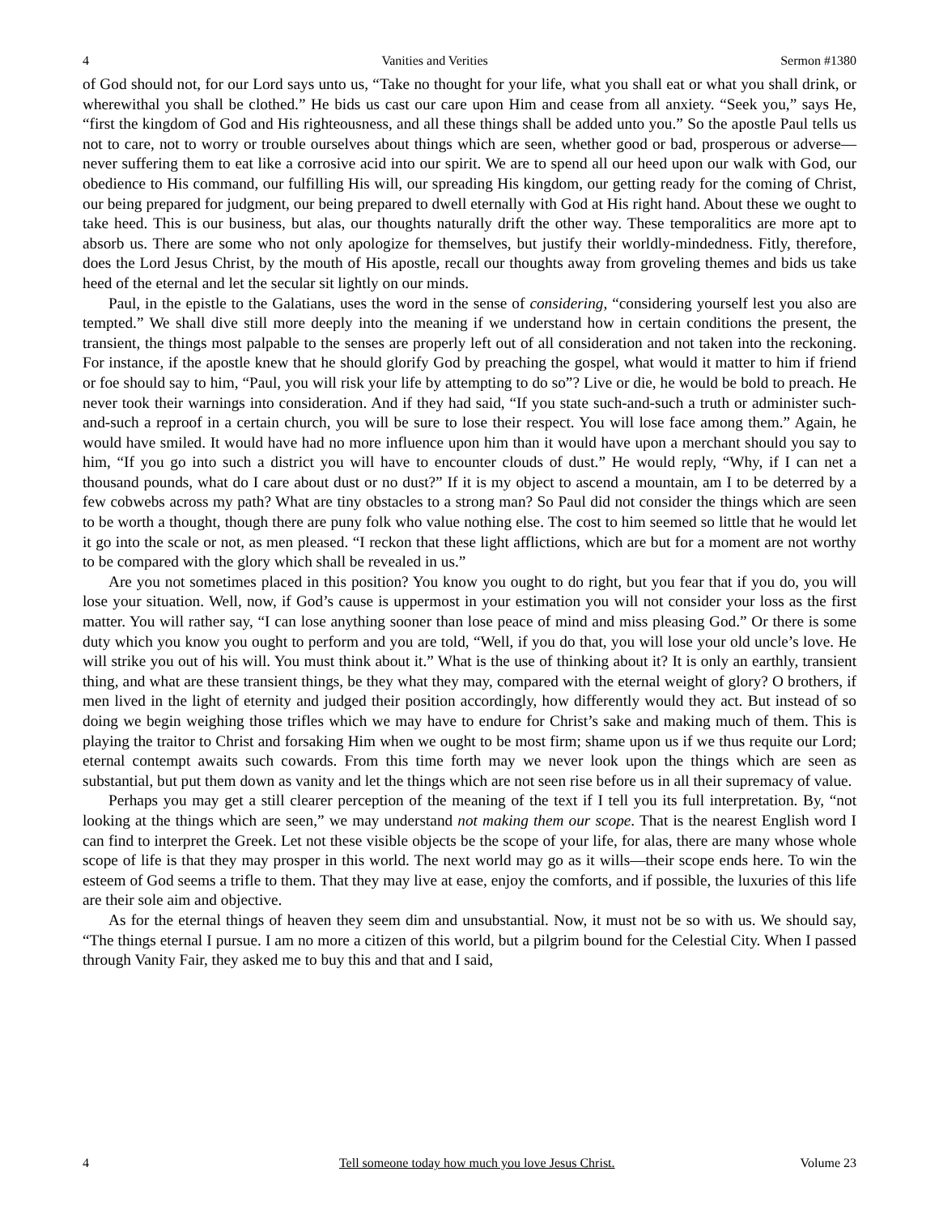4 Vanities and Verities Sermon #1380
of God should not, for our Lord says unto us, “Take no thought for your life, what you shall eat or what you shall drink, or wherewithal you shall be clothed.” He bids us cast our care upon Him and cease from all anxiety. “Seek you,” says He, “first the kingdom of God and His righteousness, and all these things shall be added unto you.” So the apostle Paul tells us not to care, not to worry or trouble ourselves about things which are seen, whether good or bad, prosperous or adverse—never suffering them to eat like a corrosive acid into our spirit. We are to spend all our heed upon our walk with God, our obedience to His command, our fulfilling His will, our spreading His kingdom, our getting ready for the coming of Christ, our being prepared for judgment, our being prepared to dwell eternally with God at His right hand. About these we ought to take heed. This is our business, but alas, our thoughts naturally drift the other way. These temporalitics are more apt to absorb us. There are some who not only apologize for themselves, but justify their worldly-mindedness. Fitly, therefore, does the Lord Jesus Christ, by the mouth of His apostle, recall our thoughts away from groveling themes and bids us take heed of the eternal and let the secular sit lightly on our minds.
Paul, in the epistle to the Galatians, uses the word in the sense of considering, “considering yourself lest you also are tempted.” We shall dive still more deeply into the meaning if we understand how in certain conditions the present, the transient, the things most palpable to the senses are properly left out of all consideration and not taken into the reckoning. For instance, if the apostle knew that he should glorify God by preaching the gospel, what would it matter to him if friend or foe should say to him, “Paul, you will risk your life by attempting to do so”? Live or die, he would be bold to preach. He never took their warnings into consideration. And if they had said, “If you state such-and-such a truth or administer such-and-such a reproof in a certain church, you will be sure to lose their respect. You will lose face among them.” Again, he would have smiled. It would have had no more influence upon him than it would have upon a merchant should you say to him, “If you go into such a district you will have to encounter clouds of dust.” He would reply, “Why, if I can net a thousand pounds, what do I care about dust or no dust?” If it is my object to ascend a mountain, am I to be deterred by a few cobwebs across my path? What are tiny obstacles to a strong man? So Paul did not consider the things which are seen to be worth a thought, though there are puny folk who value nothing else. The cost to him seemed so little that he would let it go into the scale or not, as men pleased. “I reckon that these light afflictions, which are but for a moment are not worthy to be compared with the glory which shall be revealed in us.”
Are you not sometimes placed in this position? You know you ought to do right, but you fear that if you do, you will lose your situation. Well, now, if God’s cause is uppermost in your estimation you will not consider your loss as the first matter. You will rather say, “I can lose anything sooner than lose peace of mind and miss pleasing God.” Or there is some duty which you know you ought to perform and you are told, “Well, if you do that, you will lose your old uncle’s love. He will strike you out of his will. You must think about it.” What is the use of thinking about it? It is only an earthly, transient thing, and what are these transient things, be they what they may, compared with the eternal weight of glory? O brothers, if men lived in the light of eternity and judged their position accordingly, how differently would they act. But instead of so doing we begin weighing those trifles which we may have to endure for Christ’s sake and making much of them. This is playing the traitor to Christ and forsaking Him when we ought to be most firm; shame upon us if we thus requite our Lord; eternal contempt awaits such cowards. From this time forth may we never look upon the things which are seen as substantial, but put them down as vanity and let the things which are not seen rise before us in all their supremacy of value.
Perhaps you may get a still clearer perception of the meaning of the text if I tell you its full interpretation. By, “not looking at the things which are seen,” we may understand not making them our scope. That is the nearest English word I can find to interpret the Greek. Let not these visible objects be the scope of your life, for alas, there are many whose whole scope of life is that they may prosper in this world. The next world may go as it wills—their scope ends here. To win the esteem of God seems a trifle to them. That they may live at ease, enjoy the comforts, and if possible, the luxuries of this life are their sole aim and objective.
As for the eternal things of heaven they seem dim and unsubstantial. Now, it must not be so with us. We should say, “The things eternal I pursue. I am no more a citizen of this world, but a pilgrim bound for the Celestial City. When I passed through Vanity Fair, they asked me to buy this and that and I said,
4 Tell someone today how much you love Jesus Christ. Volume 23